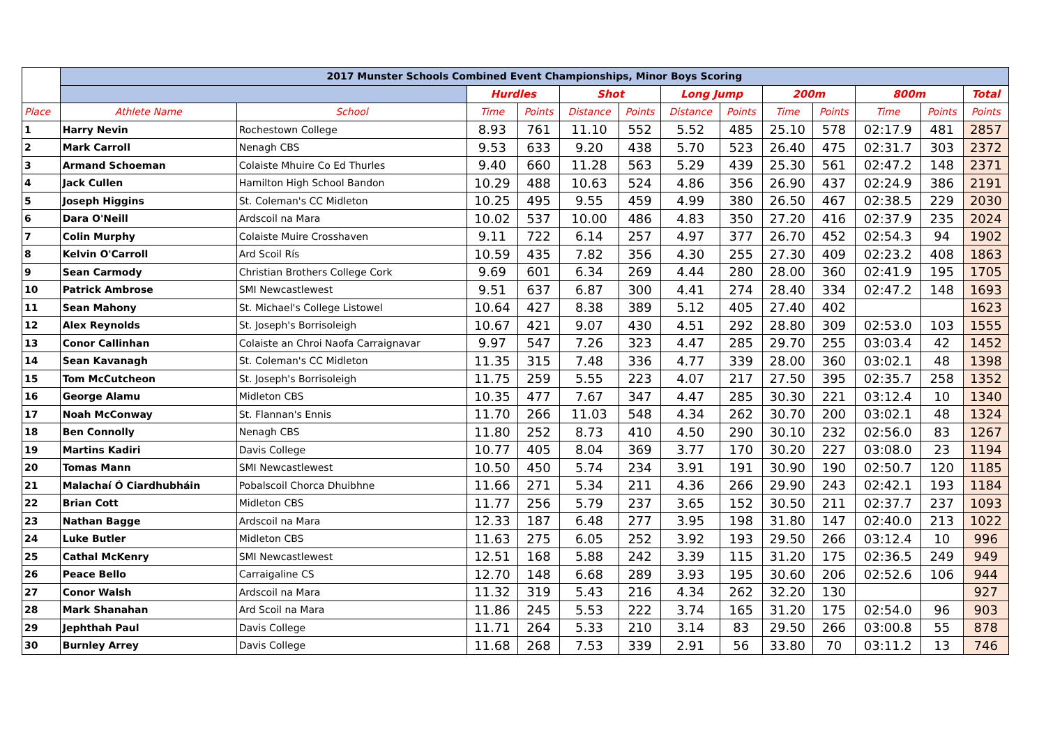| | 2017 Munster Schools Combined Event Championships, Minor Boys Scoring | | | | | | | | | | | | |
| | | | Hurdles | | Shot | | Long Jump | | 200m | | 800m | | Total |
| Place | Athlete Name | School | Time | Points | Distance | Points | Distance | Points | Time | Points | Time | Points | Points |
| 1 | Harry Nevin | Rochestown College | 8.93 | 761 | 11.10 | 552 | 5.52 | 485 | 25.10 | 578 | 02:17.9 | 481 | 2857 |
| 2 | Mark Carroll | Nenagh CBS | 9.53 | 633 | 9.20 | 438 | 5.70 | 523 | 26.40 | 475 | 02:31.7 | 303 | 2372 |
| 3 | Armand Schoeman | Colaiste Mhuire Co Ed Thurles | 9.40 | 660 | 11.28 | 563 | 5.29 | 439 | 25.30 | 561 | 02:47.2 | 148 | 2371 |
| 4 | Jack Cullen | Hamilton High School Bandon | 10.29 | 488 | 10.63 | 524 | 4.86 | 356 | 26.90 | 437 | 02:24.9 | 386 | 2191 |
| 5 | Joseph Higgins | St. Coleman's CC Midleton | 10.25 | 495 | 9.55 | 459 | 4.99 | 380 | 26.50 | 467 | 02:38.5 | 229 | 2030 |
| 6 | Dara O'Neill | Ardscoil na Mara | 10.02 | 537 | 10.00 | 486 | 4.83 | 350 | 27.20 | 416 | 02:37.9 | 235 | 2024 |
| 7 | Colin Murphy | Colaiste Muire Crosshaven | 9.11 | 722 | 6.14 | 257 | 4.97 | 377 | 26.70 | 452 | 02:54.3 | 94 | 1902 |
| 8 | Kelvin O'Carroll | Ard Scoil Rís | 10.59 | 435 | 7.82 | 356 | 4.30 | 255 | 27.30 | 409 | 02:23.2 | 408 | 1863 |
| 9 | Sean Carmody | Christian Brothers College Cork | 9.69 | 601 | 6.34 | 269 | 4.44 | 280 | 28.00 | 360 | 02:41.9 | 195 | 1705 |
| 10 | Patrick Ambrose | SMI Newcastlewest | 9.51 | 637 | 6.87 | 300 | 4.41 | 274 | 28.40 | 334 | 02:47.2 | 148 | 1693 |
| 11 | Sean Mahony | St. Michael's College Listowel | 10.64 | 427 | 8.38 | 389 | 5.12 | 405 | 27.40 | 402 | | | 1623 |
| 12 | Alex Reynolds | St. Joseph's Borrisoleigh | 10.67 | 421 | 9.07 | 430 | 4.51 | 292 | 28.80 | 309 | 02:53.0 | 103 | 1555 |
| 13 | Conor Callinhan | Colaiste an Chroi Naofa Carraignavar | 9.97 | 547 | 7.26 | 323 | 4.47 | 285 | 29.70 | 255 | 03:03.4 | 42 | 1452 |
| 14 | Sean Kavanagh | St. Coleman's CC Midleton | 11.35 | 315 | 7.48 | 336 | 4.77 | 339 | 28.00 | 360 | 03:02.1 | 48 | 1398 |
| 15 | Tom McCutcheon | St. Joseph's Borrisoleigh | 11.75 | 259 | 5.55 | 223 | 4.07 | 217 | 27.50 | 395 | 02:35.7 | 258 | 1352 |
| 16 | George Alamu | Midleton CBS | 10.35 | 477 | 7.67 | 347 | 4.47 | 285 | 30.30 | 221 | 03:12.4 | 10 | 1340 |
| 17 | Noah McConway | St. Flannan's Ennis | 11.70 | 266 | 11.03 | 548 | 4.34 | 262 | 30.70 | 200 | 03:02.1 | 48 | 1324 |
| 18 | Ben Connolly | Nenagh CBS | 11.80 | 252 | 8.73 | 410 | 4.50 | 290 | 30.10 | 232 | 02:56.0 | 83 | 1267 |
| 19 | Martins Kadiri | Davis College | 10.77 | 405 | 8.04 | 369 | 3.77 | 170 | 30.20 | 227 | 03:08.0 | 23 | 1194 |
| 20 | Tomas Mann | SMI Newcastlewest | 10.50 | 450 | 5.74 | 234 | 3.91 | 191 | 30.90 | 190 | 02:50.7 | 120 | 1185 |
| 21 | Malachaí Ó Ciardhubháin | Pobalscoil Chorca Dhuibhne | 11.66 | 271 | 5.34 | 211 | 4.36 | 266 | 29.90 | 243 | 02:42.1 | 193 | 1184 |
| 22 | Brian Cott | Midleton CBS | 11.77 | 256 | 5.79 | 237 | 3.65 | 152 | 30.50 | 211 | 02:37.7 | 237 | 1093 |
| 23 | Nathan Bagge | Ardscoil na Mara | 12.33 | 187 | 6.48 | 277 | 3.95 | 198 | 31.80 | 147 | 02:40.0 | 213 | 1022 |
| 24 | Luke Butler | Midleton CBS | 11.63 | 275 | 6.05 | 252 | 3.92 | 193 | 29.50 | 266 | 03:12.4 | 10 | 996 |
| 25 | Cathal McKenry | SMI Newcastlewest | 12.51 | 168 | 5.88 | 242 | 3.39 | 115 | 31.20 | 175 | 02:36.5 | 249 | 949 |
| 26 | Peace Bello | Carraigaline CS | 12.70 | 148 | 6.68 | 289 | 3.93 | 195 | 30.60 | 206 | 02:52.6 | 106 | 944 |
| 27 | Conor Walsh | Ardscoil na Mara | 11.32 | 319 | 5.43 | 216 | 4.34 | 262 | 32.20 | 130 | | | 927 |
| 28 | Mark Shanahan | Ard Scoil na Mara | 11.86 | 245 | 5.53 | 222 | 3.74 | 165 | 31.20 | 175 | 02:54.0 | 96 | 903 |
| 29 | Jephthah Paul | Davis College | 11.71 | 264 | 5.33 | 210 | 3.14 | 83 | 29.50 | 266 | 03:00.8 | 55 | 878 |
| 30 | Burnley Arrey | Davis College | 11.68 | 268 | 7.53 | 339 | 2.91 | 56 | 33.80 | 70 | 03:11.2 | 13 | 746 |